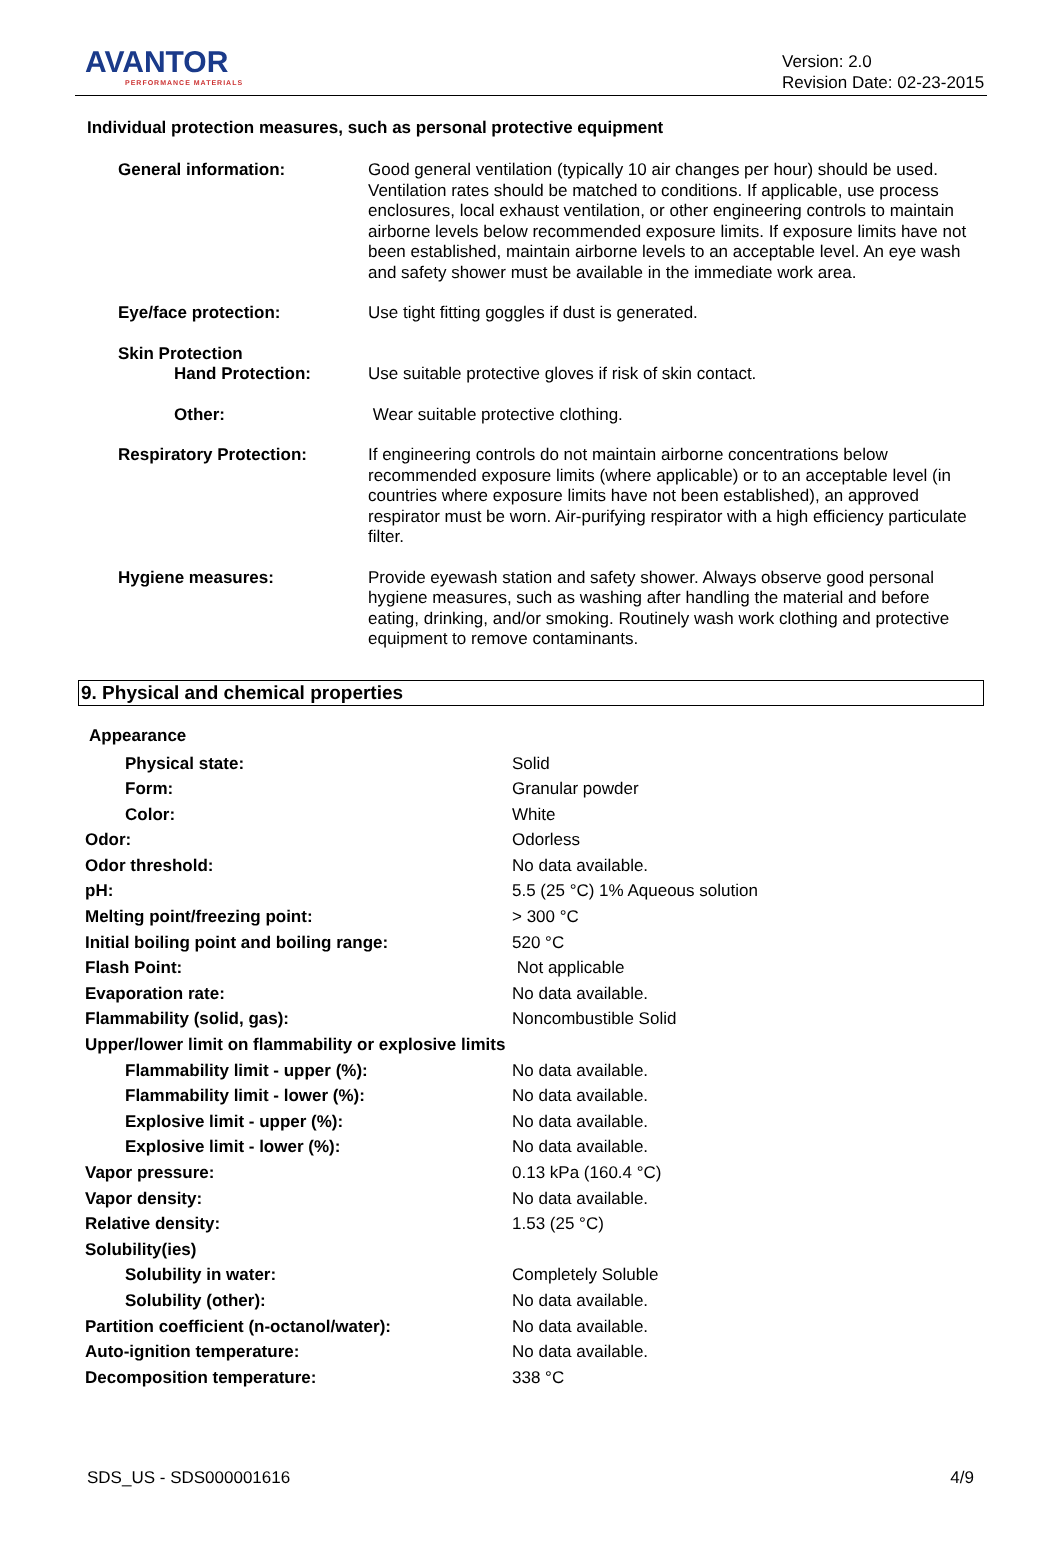AVANTOR
PERFORMANCE MATERIALS
Version: 2.0
Revision Date: 02-23-2015
Individual protection measures, such as personal protective equipment
| General information: | Good general ventilation (typically 10 air changes per hour) should be used. Ventilation rates should be matched to conditions. If applicable, use process enclosures, local exhaust ventilation, or other engineering controls to maintain airborne levels below recommended exposure limits. If exposure limits have not been established, maintain airborne levels to an acceptable level. An eye wash and safety shower must be available in the immediate work area. |
| Eye/face protection: | Use tight fitting goggles if dust is generated. |
| Skin Protection Hand Protection: | Use suitable protective gloves if risk of skin contact. |
| Other: | Wear suitable protective clothing. |
| Respiratory Protection: | If engineering controls do not maintain airborne concentrations below recommended exposure limits (where applicable) or to an acceptable level (in countries where exposure limits have not been established), an approved respirator must be worn. Air-purifying respirator with a high efficiency particulate filter. |
| Hygiene measures: | Provide eyewash station and safety shower. Always observe good personal hygiene measures, such as washing after handling the material and before eating, drinking, and/or smoking. Routinely wash work clothing and protective equipment to remove contaminants. |
9. Physical and chemical properties
Appearance
| Physical state: | Solid |
| Form: | Granular powder |
| Color: | White |
| Odor: | Odorless |
| Odor threshold: | No data available. |
| pH: | 5.5 (25 °C) 1% Aqueous solution |
| Melting point/freezing point: | > 300 °C |
| Initial boiling point and boiling range: | 520 °C |
| Flash Point: | Not applicable |
| Evaporation rate: | No data available. |
| Flammability (solid, gas): | Noncombustible Solid |
| Upper/lower limit on flammability or explosive limits | |
| Flammability limit - upper (%): | No data available. |
| Flammability limit - lower (%): | No data available. |
| Explosive limit - upper (%): | No data available. |
| Explosive limit - lower (%): | No data available. |
| Vapor pressure: | 0.13 kPa (160.4 °C) |
| Vapor density: | No data available. |
| Relative density: | 1.53 (25 °C) |
| Solubility(ies) | |
| Solubility in water: | Completely Soluble |
| Solubility (other): | No data available. |
| Partition coefficient (n-octanol/water): | No data available. |
| Auto-ignition temperature: | No data available. |
| Decomposition temperature: | 338 °C |
SDS_US - SDS000001616 4/9